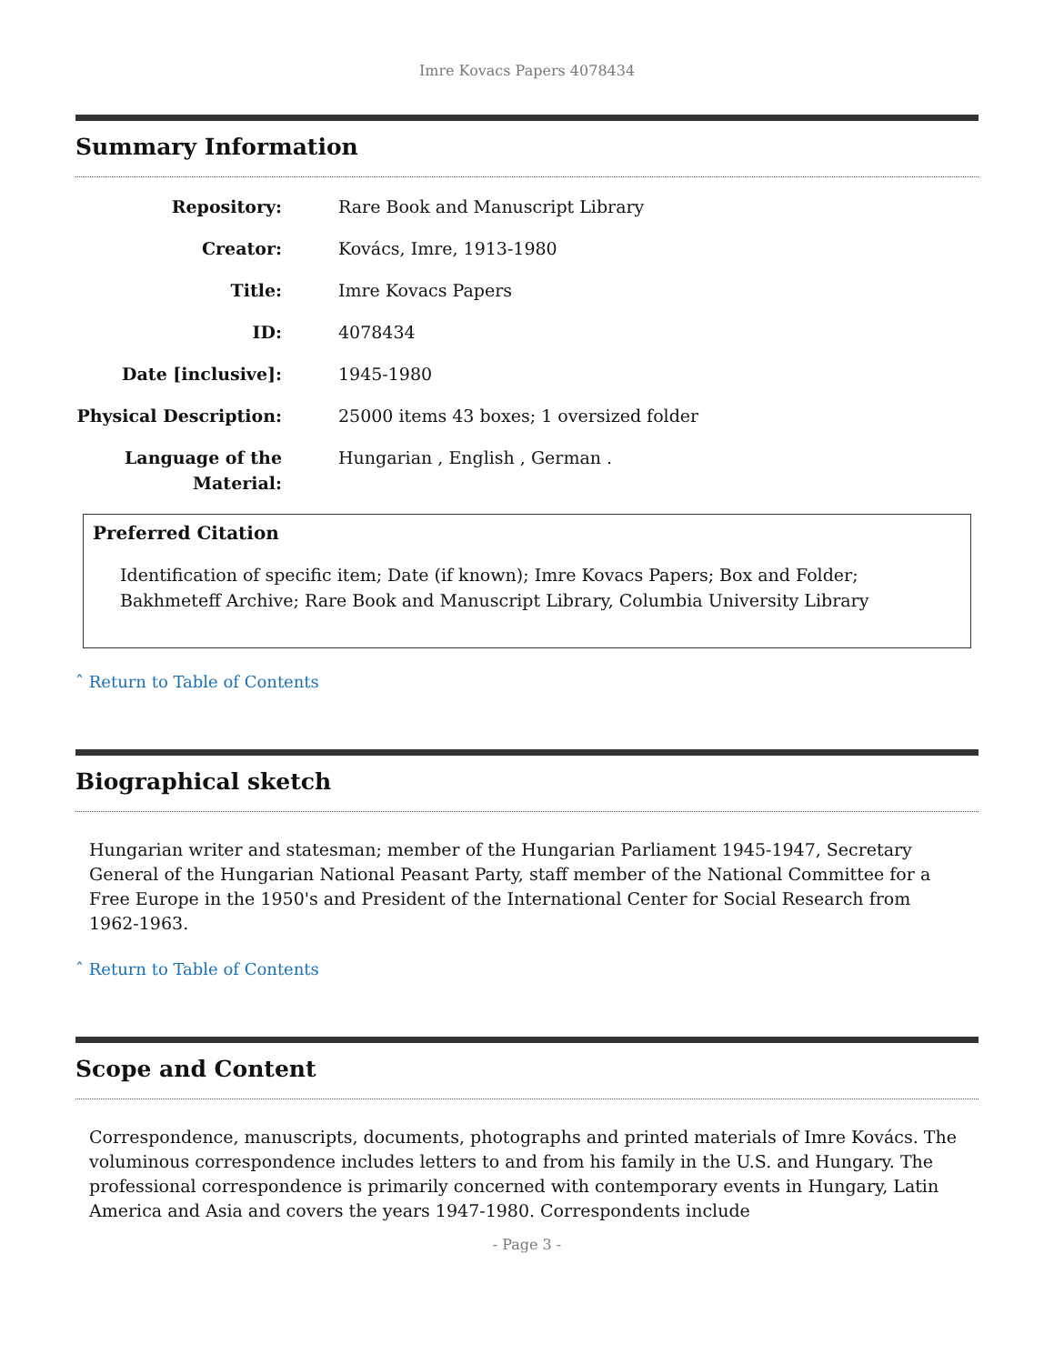Imre Kovacs Papers 4078434
Summary Information
Repository: Rare Book and Manuscript Library
Creator: Kovács, Imre, 1913-1980
Title: Imre Kovacs Papers
ID: 4078434
Date [inclusive]: 1945-1980
Physical Description:
25000 items 43 boxes; 1 oversized folder
Language of the Material:
Hungarian , English , German .
Preferred Citation
Identification of specific item; Date (if known); Imre Kovacs Papers; Box and Folder; Bakhmeteff Archive; Rare Book and Manuscript Library, Columbia University Library
ˆ Return to Table of Contents
Biographical sketch
Hungarian writer and statesman; member of the Hungarian Parliament 1945-1947, Secretary General of the Hungarian National Peasant Party, staff member of the National Committee for a Free Europe in the 1950's and President of the International Center for Social Research from 1962-1963.
ˆ Return to Table of Contents
Scope and Content
Correspondence, manuscripts, documents, photographs and printed materials of Imre Kovács. The voluminous correspondence includes letters to and from his family in the U.S. and Hungary. The professional correspondence is primarily concerned with contemporary events in Hungary, Latin America and Asia and covers the years 1947-1980. Correspondents include
- Page 3 -